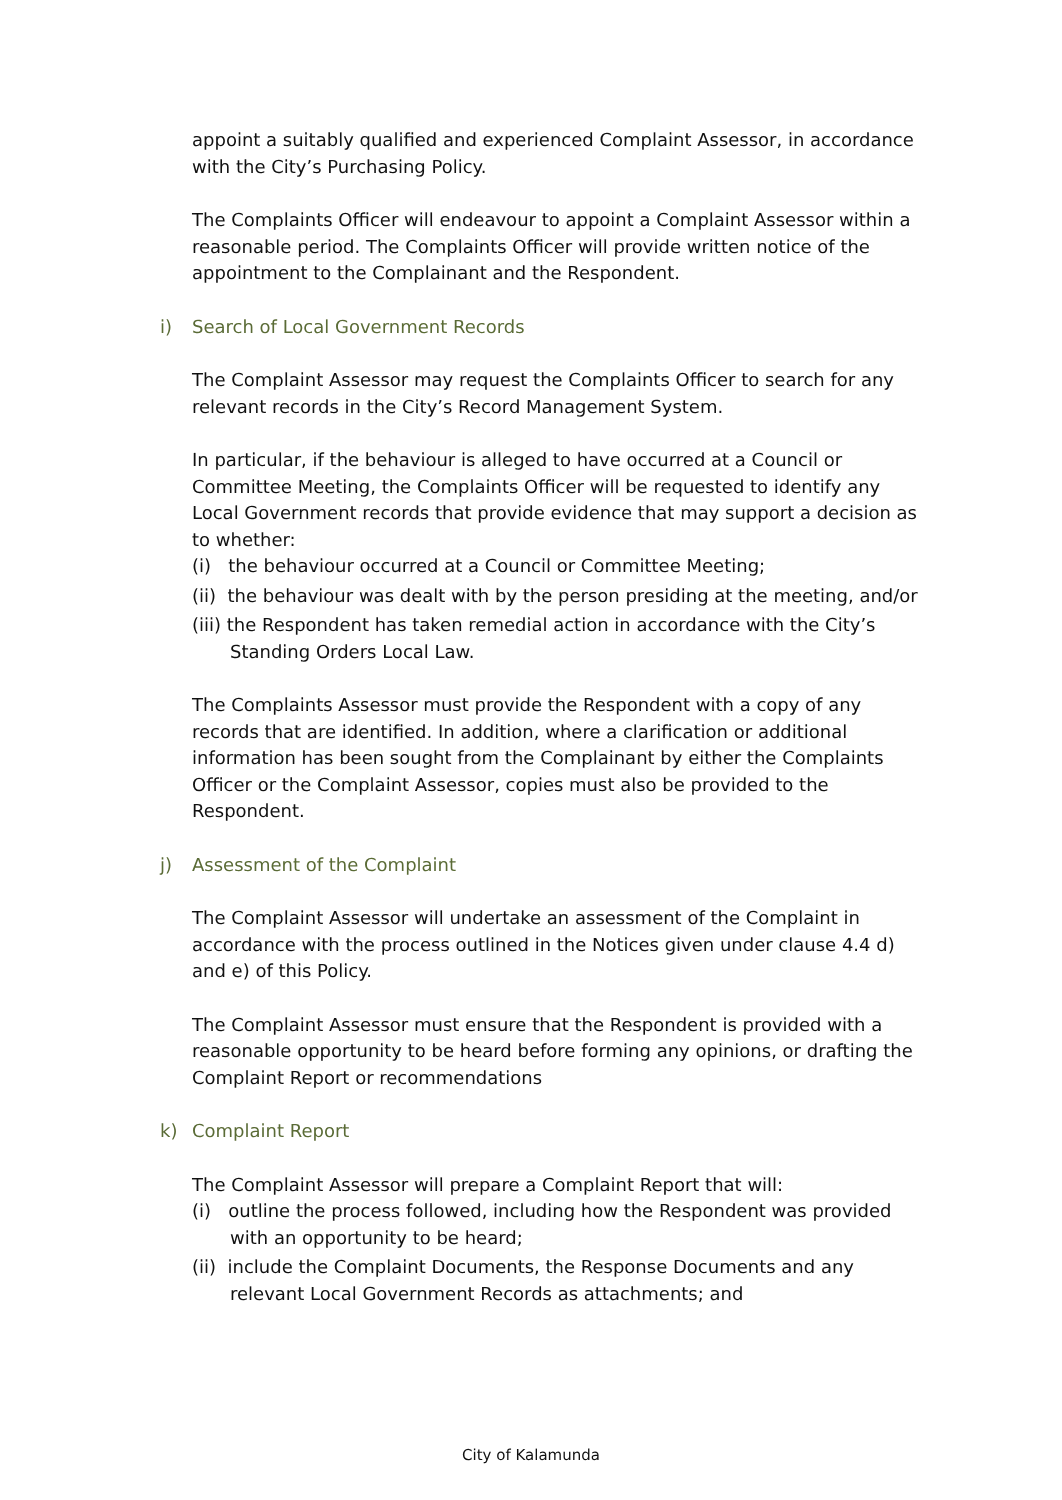appoint a suitably qualified and experienced Complaint Assessor, in accordance with the City’s Purchasing Policy.
The Complaints Officer will endeavour to appoint a Complaint Assessor within a reasonable period. The Complaints Officer will provide written notice of the appointment to the Complainant and the Respondent.
i) Search of Local Government Records
The Complaint Assessor may request the Complaints Officer to search for any relevant records in the City’s Record Management System.
In particular, if the behaviour is alleged to have occurred at a Council or Committee Meeting, the Complaints Officer will be requested to identify any Local Government records that provide evidence that may support a decision as to whether:
(i) the behaviour occurred at a Council or Committee Meeting;
(ii) the behaviour was dealt with by the person presiding at the meeting, and/or
(iii) the Respondent has taken remedial action in accordance with the City’s Standing Orders Local Law.
The Complaints Assessor must provide the Respondent with a copy of any records that are identified. In addition, where a clarification or additional information has been sought from the Complainant by either the Complaints Officer or the Complaint Assessor, copies must also be provided to the Respondent.
j) Assessment of the Complaint
The Complaint Assessor will undertake an assessment of the Complaint in accordance with the process outlined in the Notices given under clause 4.4 d) and e) of this Policy.
The Complaint Assessor must ensure that the Respondent is provided with a reasonable opportunity to be heard before forming any opinions, or drafting the Complaint Report or recommendations
k) Complaint Report
The Complaint Assessor will prepare a Complaint Report that will:
(i) outline the process followed, including how the Respondent was provided with an opportunity to be heard;
(ii) include the Complaint Documents, the Response Documents and any relevant Local Government Records as attachments; and
City of Kalamunda